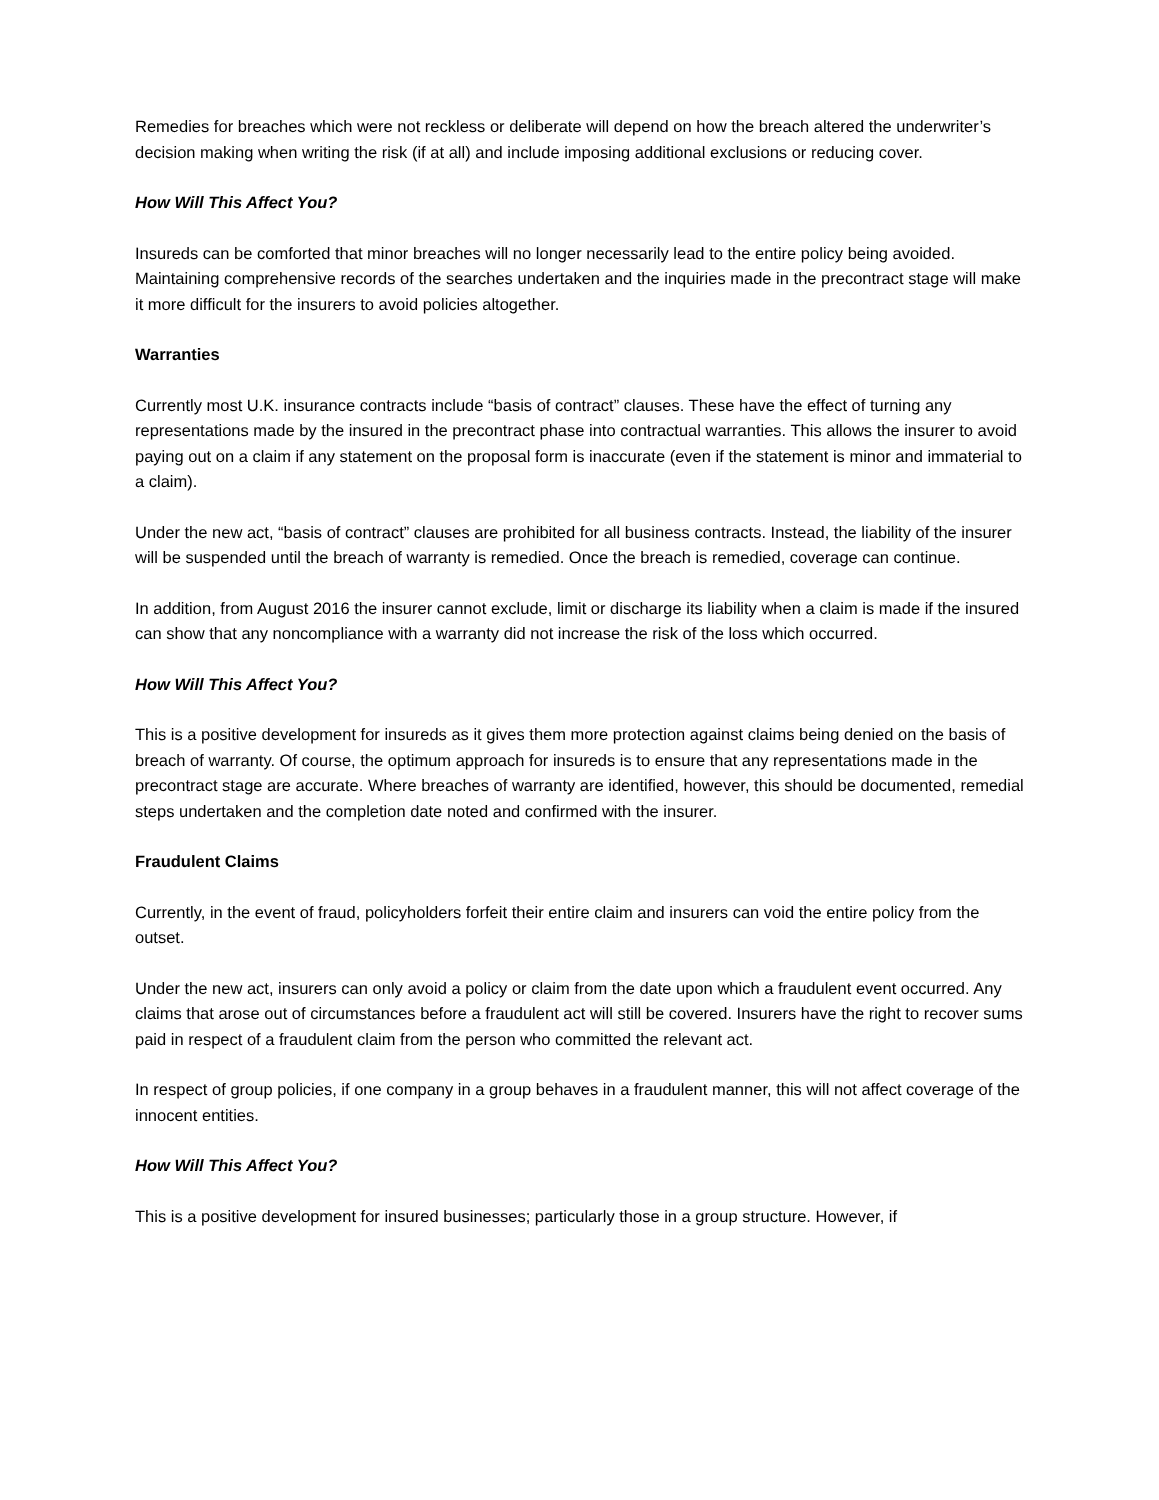Remedies for breaches which were not reckless or deliberate will depend on how the breach altered the underwriter’s decision making when writing the risk (if at all) and include imposing additional exclusions or reducing cover.
How Will This Affect You?
Insureds can be comforted that minor breaches will no longer necessarily lead to the entire policy being avoided. Maintaining comprehensive records of the searches undertaken and the inquiries made in the precontract stage will make it more difficult for the insurers to avoid policies altogether.
Warranties
Currently most U.K. insurance contracts include “basis of contract” clauses. These have the effect of turning any representations made by the insured in the precontract phase into contractual warranties. This allows the insurer to avoid paying out on a claim if any statement on the proposal form is inaccurate (even if the statement is minor and immaterial to a claim).
Under the new act, “basis of contract” clauses are prohibited for all business contracts. Instead, the liability of the insurer will be suspended until the breach of warranty is remedied. Once the breach is remedied, coverage can continue.
In addition, from August 2016 the insurer cannot exclude, limit or discharge its liability when a claim is made if the insured can show that any noncompliance with a warranty did not increase the risk of the loss which occurred.
How Will This Affect You?
This is a positive development for insureds as it gives them more protection against claims being denied on the basis of breach of warranty. Of course, the optimum approach for insureds is to ensure that any representations made in the precontract stage are accurate. Where breaches of warranty are identified, however, this should be documented, remedial steps undertaken and the completion date noted and confirmed with the insurer.
Fraudulent Claims
Currently, in the event of fraud, policyholders forfeit their entire claim and insurers can void the entire policy from the outset.
Under the new act, insurers can only avoid a policy or claim from the date upon which a fraudulent event occurred. Any claims that arose out of circumstances before a fraudulent act will still be covered. Insurers have the right to recover sums paid in respect of a fraudulent claim from the person who committed the relevant act.
In respect of group policies, if one company in a group behaves in a fraudulent manner, this will not affect coverage of the innocent entities.
How Will This Affect You?
This is a positive development for insured businesses; particularly those in a group structure. However, if